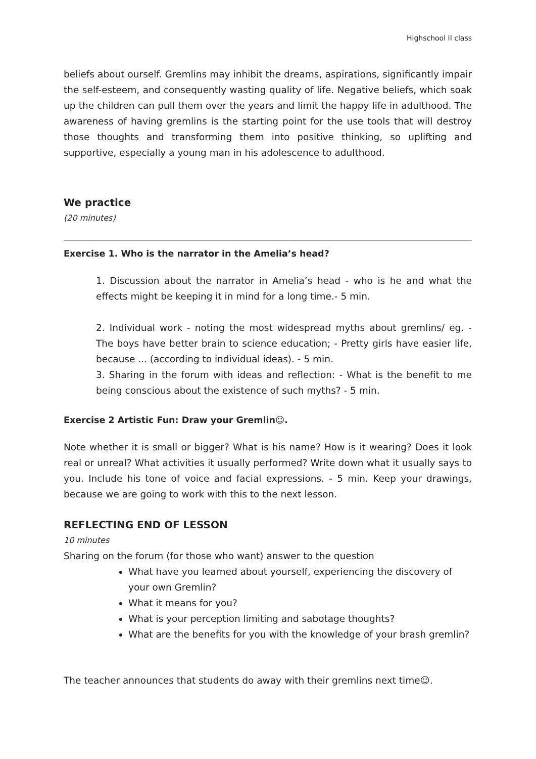Highschool II class
beliefs about ourself. Gremlins may inhibit the dreams, aspirations, significantly impair the self-esteem, and consequently wasting quality of life. Negative beliefs, which soak up the children can pull them over the years and limit the happy life in adulthood. The awareness of having gremlins is the starting point for the use tools that will destroy those thoughts and transforming them into positive thinking, so uplifting and supportive, especially a young man in his adolescence to adulthood.
We practice
(20 minutes)
Exercise 1. Who is the narrator in the Amelia’s head?
1. Discussion about the narrator in Amelia’s head - who is he and what the effects might be keeping it in mind for a long time.- 5 min.
2. Individual work - noting the most widespread myths about gremlins/ eg. - The boys have better brain to science education; - Pretty girls have easier life, because ... (according to individual ideas). - 5 min.
3. Sharing in the forum with ideas and reflection: - What is the benefit to me being conscious about the existence of such myths? - 5 min.
Exercise 2 Artistic Fun: Draw your Gremlin☺.
Note whether it is small or bigger? What is his name? How is it wearing? Does it look real or unreal? What activities it usually performed? Write down what it usually says to you. Include his tone of voice and facial expressions. - 5 min. Keep your drawings, because we are going to work with this to the next lesson.
REFLECTING END OF LESSON
10 minutes
Sharing on the forum (for those who want) answer to the question
What have you learned about yourself, experiencing the discovery of your own Gremlin?
What it means for you?
What is your perception limiting and sabotage thoughts?
What are the benefits for you with the knowledge of your brash gremlin?
The teacher announces that students do away with their gremlins next time☺.